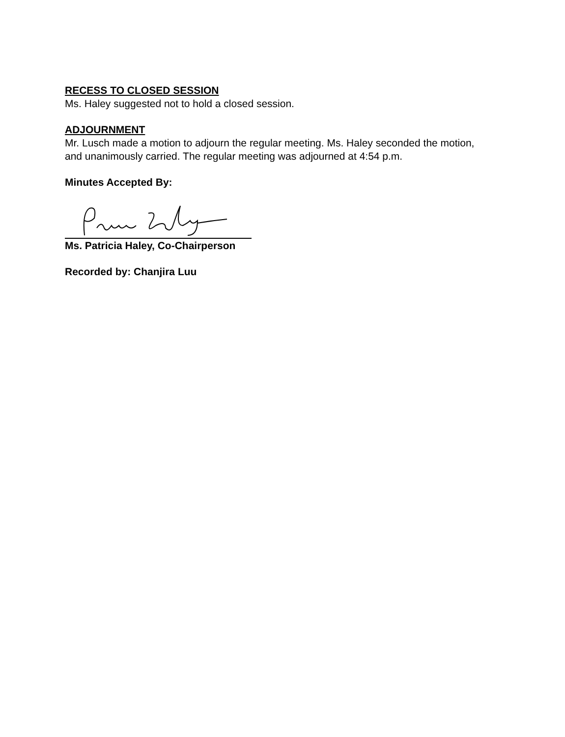RECESS TO CLOSED SESSION
Ms. Haley suggested not to hold a closed session.
ADJOURNMENT
Mr. Lusch made a motion to adjourn the regular meeting. Ms. Haley seconded the motion, and unanimously carried. The regular meeting was adjourned at 4:54 p.m.
Minutes Accepted By:
Ms. Patricia Haley, Co-Chairperson
Recorded by: Chanjira Luu